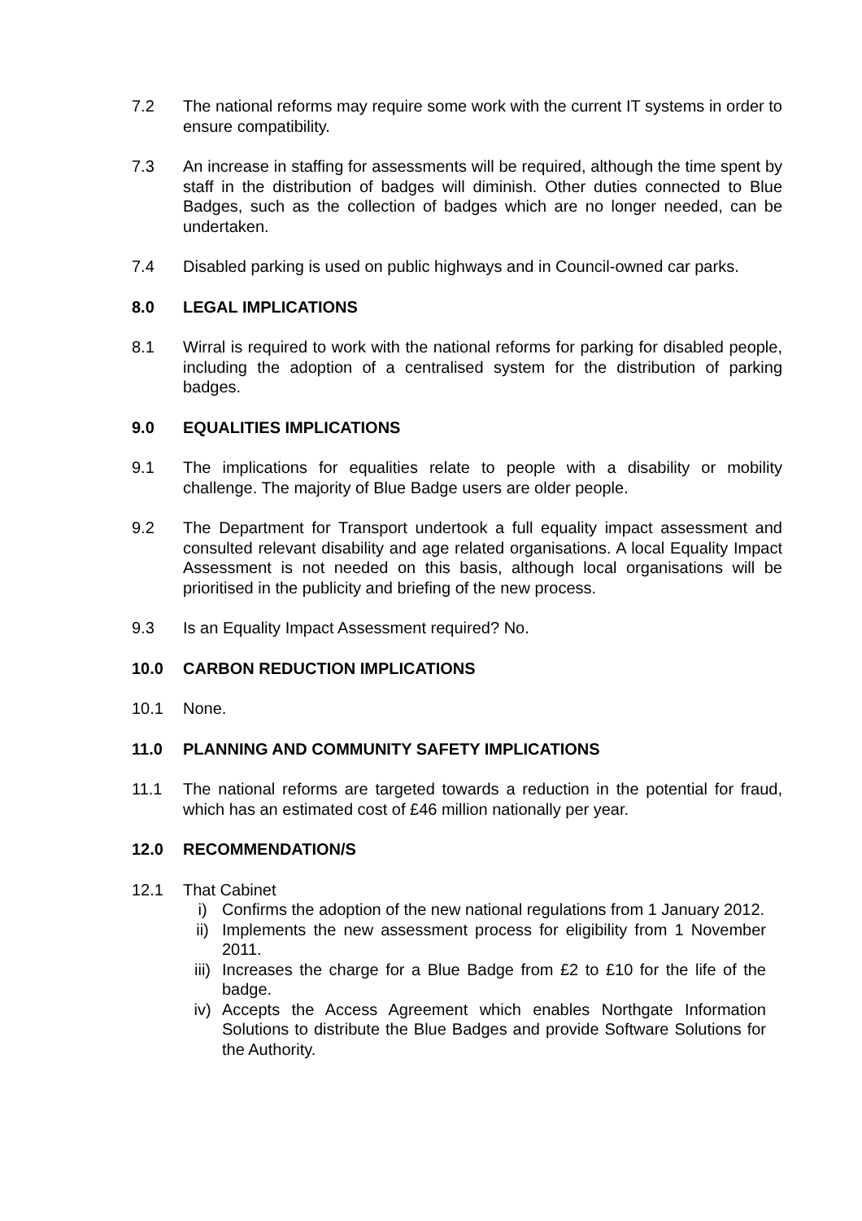7.2 The national reforms may require some work with the current IT systems in order to ensure compatibility.
7.3 An increase in staffing for assessments will be required, although the time spent by staff in the distribution of badges will diminish. Other duties connected to Blue Badges, such as the collection of badges which are no longer needed, can be undertaken.
7.4 Disabled parking is used on public highways and in Council-owned car parks.
8.0 LEGAL IMPLICATIONS
8.1 Wirral is required to work with the national reforms for parking for disabled people, including the adoption of a centralised system for the distribution of parking badges.
9.0 EQUALITIES IMPLICATIONS
9.1 The implications for equalities relate to people with a disability or mobility challenge. The majority of Blue Badge users are older people.
9.2 The Department for Transport undertook a full equality impact assessment and consulted relevant disability and age related organisations. A local Equality Impact Assessment is not needed on this basis, although local organisations will be prioritised in the publicity and briefing of the new process.
9.3 Is an Equality Impact Assessment required? No.
10.0 CARBON REDUCTION IMPLICATIONS
10.1 None.
11.0 PLANNING AND COMMUNITY SAFETY IMPLICATIONS
11.1 The national reforms are targeted towards a reduction in the potential for fraud, which has an estimated cost of £46 million nationally per year.
12.0 RECOMMENDATION/S
12.1 That Cabinet
i) Confirms the adoption of the new national regulations from 1 January 2012.
ii) Implements the new assessment process for eligibility from 1 November 2011.
iii) Increases the charge for a Blue Badge from £2 to £10 for the life of the badge.
iv) Accepts the Access Agreement which enables Northgate Information Solutions to distribute the Blue Badges and provide Software Solutions for the Authority.